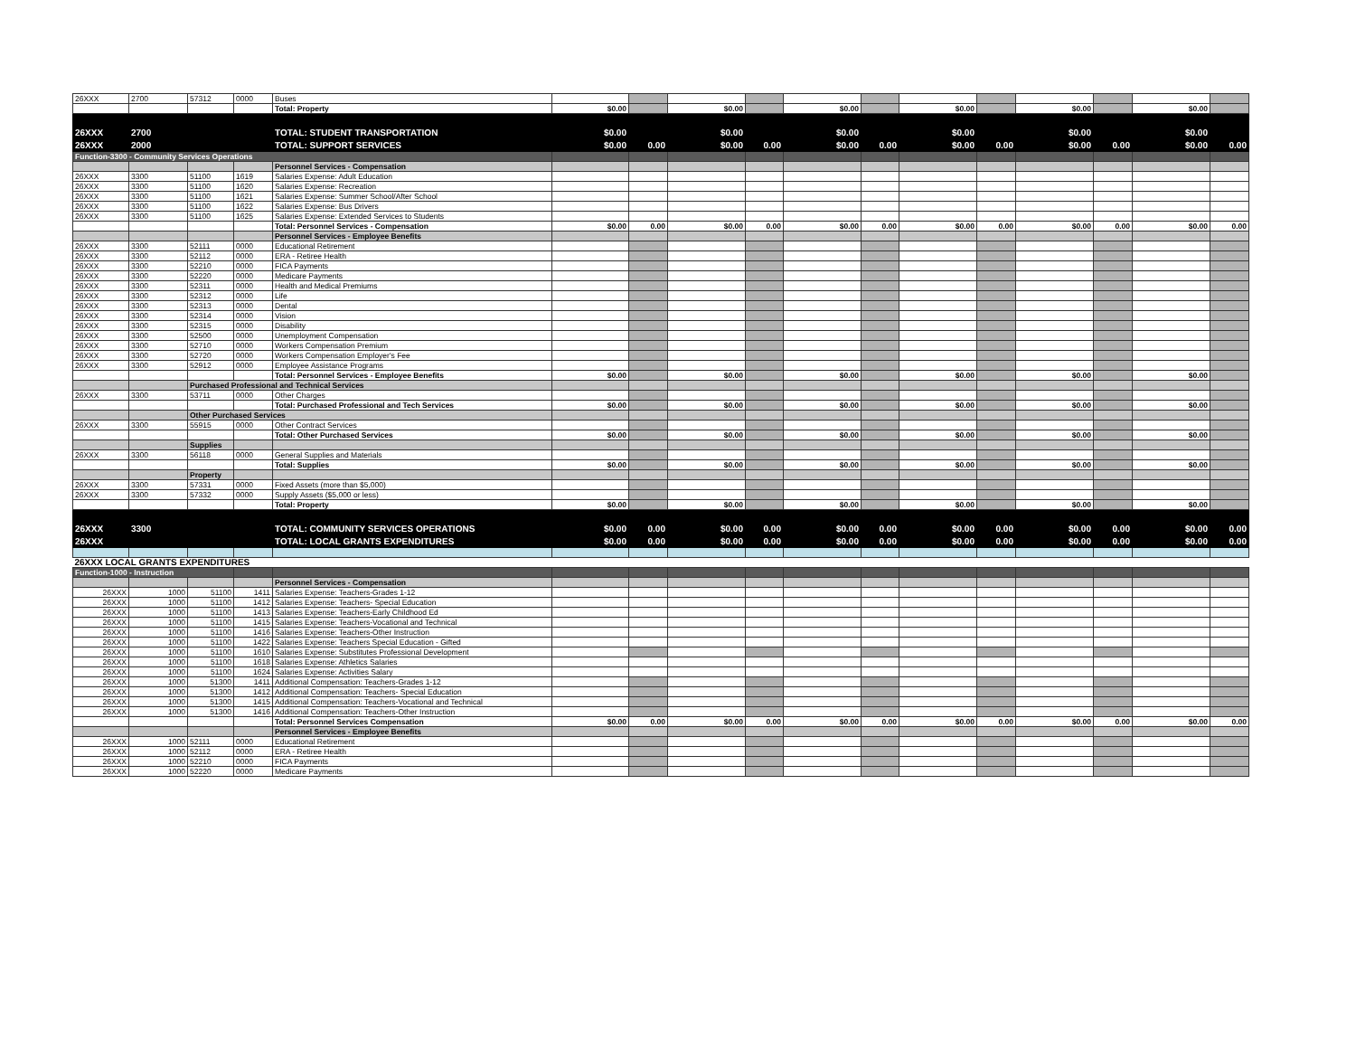| 26XXX | 2700 | 57312 | 0000 | Buses | | | | | | | | | | | | |
| | | | | Total: Property | $0.00 | | $0.00 | | $0.00 | | $0.00 | | $0.00 | | $0.00 | |
| 26XXX | 2700 | | | TOTAL: STUDENT TRANSPORTATION | $0.00 | | $0.00 | | $0.00 | | $0.00 | | $0.00 | | $0.00 | |
| 26XXX | 2000 | | | TOTAL: SUPPORT SERVICES | $0.00 | 0.00 | $0.00 | 0.00 | $0.00 | 0.00 | $0.00 | 0.00 | $0.00 | 0.00 | $0.00 | 0.00 |
| Function-3300 - Community Services Operations | | | | | | | | | | | | | | | | |
| | | | | Personnel Services - Compensation | | | | | | | | | | | | |
| 26XXX | 3300 | 51100 | 1619 | Salaries Expense: Adult Education | | | | | | | | | | | | |
| 26XXX | 3300 | 51100 | 1620 | Salaries Expense: Recreation | | | | | | | | | | | | |
| 26XXX | 3300 | 51100 | 1621 | Salaries Expense: Summer School/After School | | | | | | | | | | | | |
| 26XXX | 3300 | 51100 | 1622 | Salaries Expense: Bus Drivers | | | | | | | | | | | | |
| 26XXX | 3300 | 51100 | 1625 | Salaries Expense: Extended Services to Students | | | | | | | | | | | | |
| | | | | Total: Personnel Services - Compensation | $0.00 | 0.00 | $0.00 | 0.00 | $0.00 | 0.00 | $0.00 | 0.00 | $0.00 | 0.00 | $0.00 | 0.00 |
| | | | | Personnel Services - Employee Benefits | | | | | | | | | | | | |
| 26XXX | 3300 | 52111 | 0000 | Educational Retirement | | | | | | | | | | | | |
| 26XXX | 3300 | 52112 | 0000 | ERA - Retiree Health | | | | | | | | | | | | |
| 26XXX | 3300 | 52210 | 0000 | FICA Payments | | | | | | | | | | | | |
| 26XXX | 3300 | 52220 | 0000 | Medicare Payments | | | | | | | | | | | | |
| 26XXX | 3300 | 52311 | 0000 | Health and Medical Premiums | | | | | | | | | | | | |
| 26XXX | 3300 | 52312 | 0000 | Life | | | | | | | | | | | | |
| 26XXX | 3300 | 52313 | 0000 | Dental | | | | | | | | | | | | |
| 26XXX | 3300 | 52314 | 0000 | Vision | | | | | | | | | | | | |
| 26XXX | 3300 | 52315 | 0000 | Disability | | | | | | | | | | | | |
| 26XXX | 3300 | 52500 | 0000 | Unemployment Compensation | | | | | | | | | | | | |
| 26XXX | 3300 | 52710 | 0000 | Workers Compensation Premium | | | | | | | | | | | | |
| 26XXX | 3300 | 52720 | 0000 | Workers Compensation Employer's Fee | | | | | | | | | | | | |
| 26XXX | 3300 | 52912 | 0000 | Employee Assistance Programs | | | | | | | | | | | | |
| | | | | Total: Personnel Services - Employee Benefits | $0.00 | | $0.00 | | $0.00 | | $0.00 | | $0.00 | | $0.00 | |
| | | Purchased Professional and Technical Services | | | | | | | | | | | | | | |
| 26XXX | 3300 | 53711 | 0000 | Other Charges | | | | | | | | | | | | |
| | | | | Total: Purchased Professional and Tech Services | $0.00 | | $0.00 | | $0.00 | | $0.00 | | $0.00 | | $0.00 | |
| | | Other Purchased Services | | | | | | | | | | | | | | |
| 26XXX | 3300 | 55915 | 0000 | Other Contract Services | | | | | | | | | | | | |
| | | | | Total: Other Purchased Services | $0.00 | | $0.00 | | $0.00 | | $0.00 | | $0.00 | | $0.00 | |
| | | Supplies | | | | | | | | | | | | | | |
| 26XXX | 3300 | 56118 | 0000 | General Supplies and Materials | | | | | | | | | | | | |
| | | | | Total: Supplies | $0.00 | | $0.00 | | $0.00 | | $0.00 | | $0.00 | | $0.00 | |
| | | Property | | | | | | | | | | | | | | |
| 26XXX | 3300 | 57331 | 0000 | Fixed Assets (more than $5,000) | | | | | | | | | | | | |
| 26XXX | 3300 | 57332 | 0000 | Supply Assets ($5,000 or less) | | | | | | | | | | | | |
| | | | | Total: Property | $0.00 | | $0.00 | | $0.00 | | $0.00 | | $0.00 | | $0.00 | |
| 26XXX | 3300 | | | TOTAL: COMMUNITY SERVICES OPERATIONS | $0.00 | 0.00 | $0.00 | 0.00 | $0.00 | 0.00 | $0.00 | 0.00 | $0.00 | 0.00 | $0.00 | 0.00 |
| 26XXX | | | | TOTAL: LOCAL GRANTS EXPENDITURES | $0.00 | 0.00 | $0.00 | 0.00 | $0.00 | 0.00 | $0.00 | 0.00 | $0.00 | 0.00 | $0.00 | 0.00 |
| 26XXX LOCAL GRANTS EXPENDITURES | | | | | | | | | | | | | | | | |
| Function-1000 - Instruction | | | | | | | | | | | | | | | | |
| | | | | Personnel Services - Compensation | | | | | | | | | | | | |
| 26XXX | 1000 | 51100 | 1411 | Salaries Expense: Teachers-Grades 1-12 | | | | | | | | | | | | |
| 26XXX | 1000 | 51100 | 1412 | Salaries Expense: Teachers- Special Education | | | | | | | | | | | | |
| 26XXX | 1000 | 51100 | 1413 | Salaries Expense: Teachers-Early Childhood Ed | | | | | | | | | | | | |
| 26XXX | 1000 | 51100 | 1415 | Salaries Expense: Teachers-Vocational and Technical | | | | | | | | | | | | |
| 26XXX | 1000 | 51100 | 1416 | Salaries Expense: Teachers-Other Instruction | | | | | | | | | | | | |
| 26XXX | 1000 | 51100 | 1422 | Salaries Expense: Teachers Special Education - Gifted | | | | | | | | | | | | |
| 26XXX | 1000 | 51100 | 1610 | Salaries Expense: Substitutes Professional Development | | | | | | | | | | | | |
| 26XXX | 1000 | 51100 | 1618 | Salaries Expense: Athletics Salaries | | | | | | | | | | | | |
| 26XXX | 1000 | 51100 | 1624 | Salaries Expense: Activities Salary | | | | | | | | | | | | |
| 26XXX | 1000 | 51300 | 1411 | Additional Compensation: Teachers-Grades 1-12 | | | | | | | | | | | | |
| 26XXX | 1000 | 51300 | 1412 | Additional Compensation: Teachers- Special Education | | | | | | | | | | | | |
| 26XXX | 1000 | 51300 | 1415 | Additional Compensation: Teachers-Vocational and Technical | | | | | | | | | | | | |
| 26XXX | 1000 | 51300 | 1416 | Additional Compensation: Teachers-Other Instruction | | | | | | | | | | | | |
| | | | | Total: Personnel Services Compensation | $0.00 | 0.00 | $0.00 | 0.00 | $0.00 | 0.00 | $0.00 | 0.00 | $0.00 | 0.00 | $0.00 | 0.00 |
| | | | | Personnel Services - Employee Benefits | | | | | | | | | | | | |
| 26XXX | 1000 | 52111 | 0000 | Educational Retirement | | | | | | | | | | | | |
| 26XXX | 1000 | 52112 | 0000 | ERA - Retiree Health | | | | | | | | | | | | |
| 26XXX | 1000 | 52210 | 0000 | FICA Payments | | | | | | | | | | | | |
| 26XXX | 1000 | 52220 | 0000 | Medicare Payments | | | | | | | | | | | | |